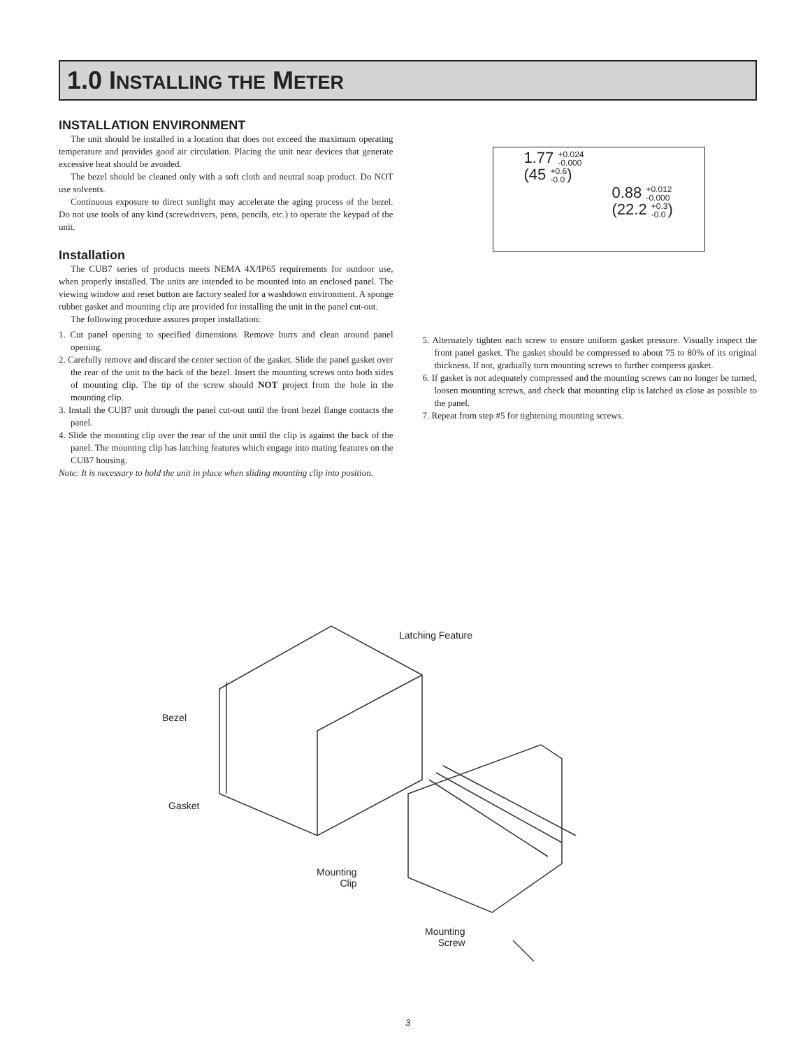1.0 INSTALLING THE METER
INSTALLATION ENVIRONMENT
The unit should be installed in a location that does not exceed the maximum operating temperature and provides good air circulation. Placing the unit near devices that generate excessive heat should be avoided.
The bezel should be cleaned only with a soft cloth and neutral soap product. Do NOT use solvents.
Continuous exposure to direct sunlight may accelerate the aging process of the bezel. Do not use tools of any kind (screwdrivers, pens, pencils, etc.) to operate the keypad of the unit.
Installation
The CUB7 series of products meets NEMA 4X/IP65 requirements for outdoor use, when properly installed. The units are intended to be mounted into an enclosed panel. The viewing window and reset button are factory sealed for a washdown environment. A sponge rubber gasket and mounting clip are provided for installing the unit in the panel cut-out.
The following procedure assures proper installation:
1. Cut panel opening to specified dimensions. Remove burrs and clean around panel opening.
2. Carefully remove and discard the center section of the gasket. Slide the panel gasket over the rear of the unit to the back of the bezel. Insert the mounting screws onto both sides of mounting clip. The tip of the screw should NOT project from the hole in the mounting clip.
3. Install the CUB7 unit through the panel cut-out until the front bezel flange contacts the panel.
4. Slide the mounting clip over the rear of the unit until the clip is against the back of the panel. The mounting clip has latching features which engage into mating features on the CUB7 housing.
Note: It is necessary to hold the unit in place when sliding mounting clip into position.
1.77 +0.024
-0.000
(45 +0.6
-0.0)
0.88 +0.012
-0.000
(22.2 +0.3
-0.0)
5. Alternately tighten each screw to ensure uniform gasket pressure. Visually inspect the front panel gasket. The gasket should be compressed to about 75 to 80% of its original thickness. If not, gradually turn mounting screws to further compress gasket.
6. If gasket is not adequately compressed and the mounting screws can no longer be turned, loosen mounting screws, and check that mounting clip is latched as close as possible to the panel.
7. Repeat from step #5 for tightening mounting screws.
Latching Feature
Bezel
Gasket
Mounting
Clip
Mounting
Screw
3